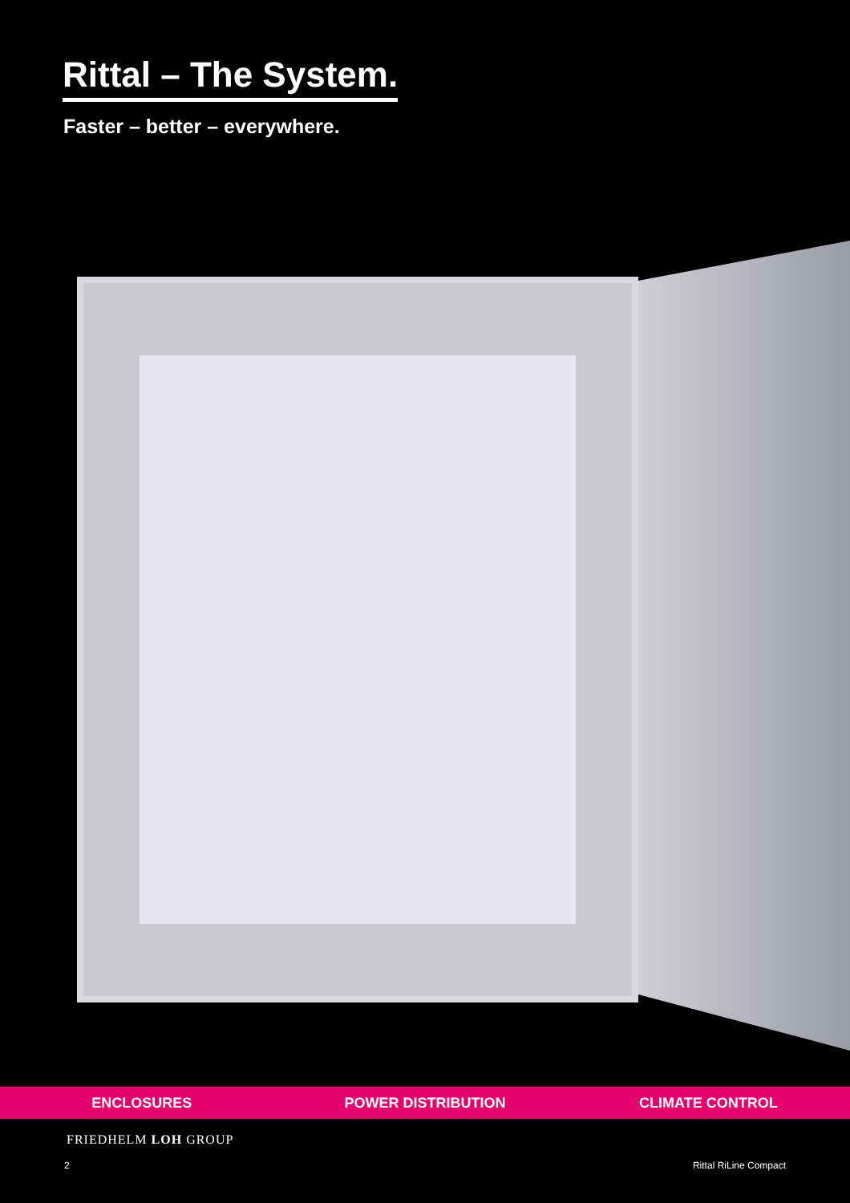Rittal – The System.
Faster – better – everywhere.
ENCLOSURES POWER DISTRIBUTION CLIMATE CONTROL
FRIEDHELM LOH GROUP
2 Rittal RiLine Compact